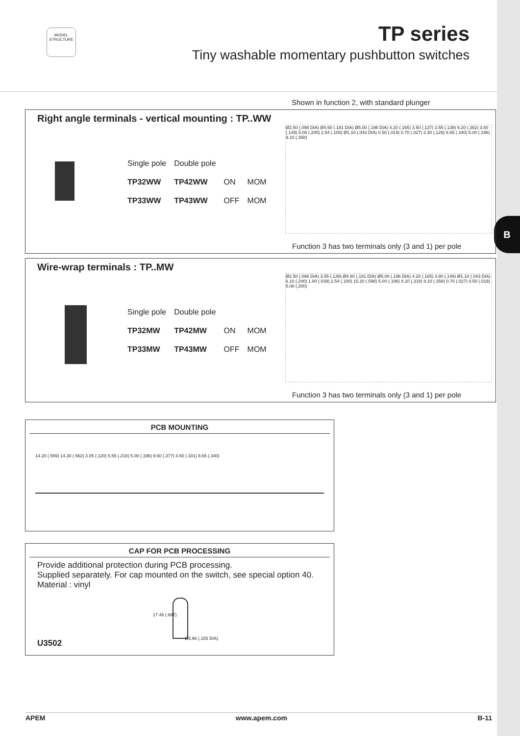B
MODEL
STRUCTURE
TP series
Tiny washable momentary pushbutton switches
Shown in function 2, with standard plunger
Right angle terminals - vertical mounting : TP..WW
| Single pole | Double pole | | |
| TP32WW | TP42WW | ON | MOM |
| TP33WW | TP43WW | OFF | MOM |
Ø2.50 (.098 DIA) Ø4.60 (.181 DIA) Ø5.00 (.196 DIA) 4.20 (.165) 3.50 (.137) 3.55 (.139) 9.20 (.362) 3.80 (.149) 5.08 (.200) 2.54 (.100) Ø1.10 (.043 DIA) 0.50 (.019) 0.70 (.027) 3.30 (.129) 8.65 (.340) 5.00 (.196) 9.10 (.358)
Function 3 has two terminals only (3 and 1) per pole
Wire-wrap terminals : TP..MW
| Single pole | Double pole | | |
| TP32MW | TP42MW | ON | MOM |
| TP33MW | TP43MW | OFF | MOM |
Ø2.50 (.098 DIA) 3.55 (.139) Ø4.60 (.181 DIA) Ø5.00 (.196 DIA) 4.20 (.165) 3.80 (.149) Ø1.10 (.043 DIA) 6.10 (.240) 1.00 (.039) 2.54 (.100) 15.20 (.598) 5.00 (.196) 8.10 (.318) 9.10 (.358) 0.70 (.027) 0.50 (.019) 5.08 (.200)
Function 3 has two terminals only (3 and 1) per pole
PCB MOUNTING
14.20 (.559) 14.30 (.562) 3.05 (.120) 5.55 (.218) 5.00 (.196) 9.60 (.377) 4.60 (.181) 8.65 (.340)
CAP FOR PCB PROCESSING
Provide additional protection during PCB processing.
Supplied separately. For cap mounted on the switch, see special option 40.
Material : vinyl
17.45 (.687)
Ø3.96 (.155 DIA)
U3502
APEM www.apem.com B-11